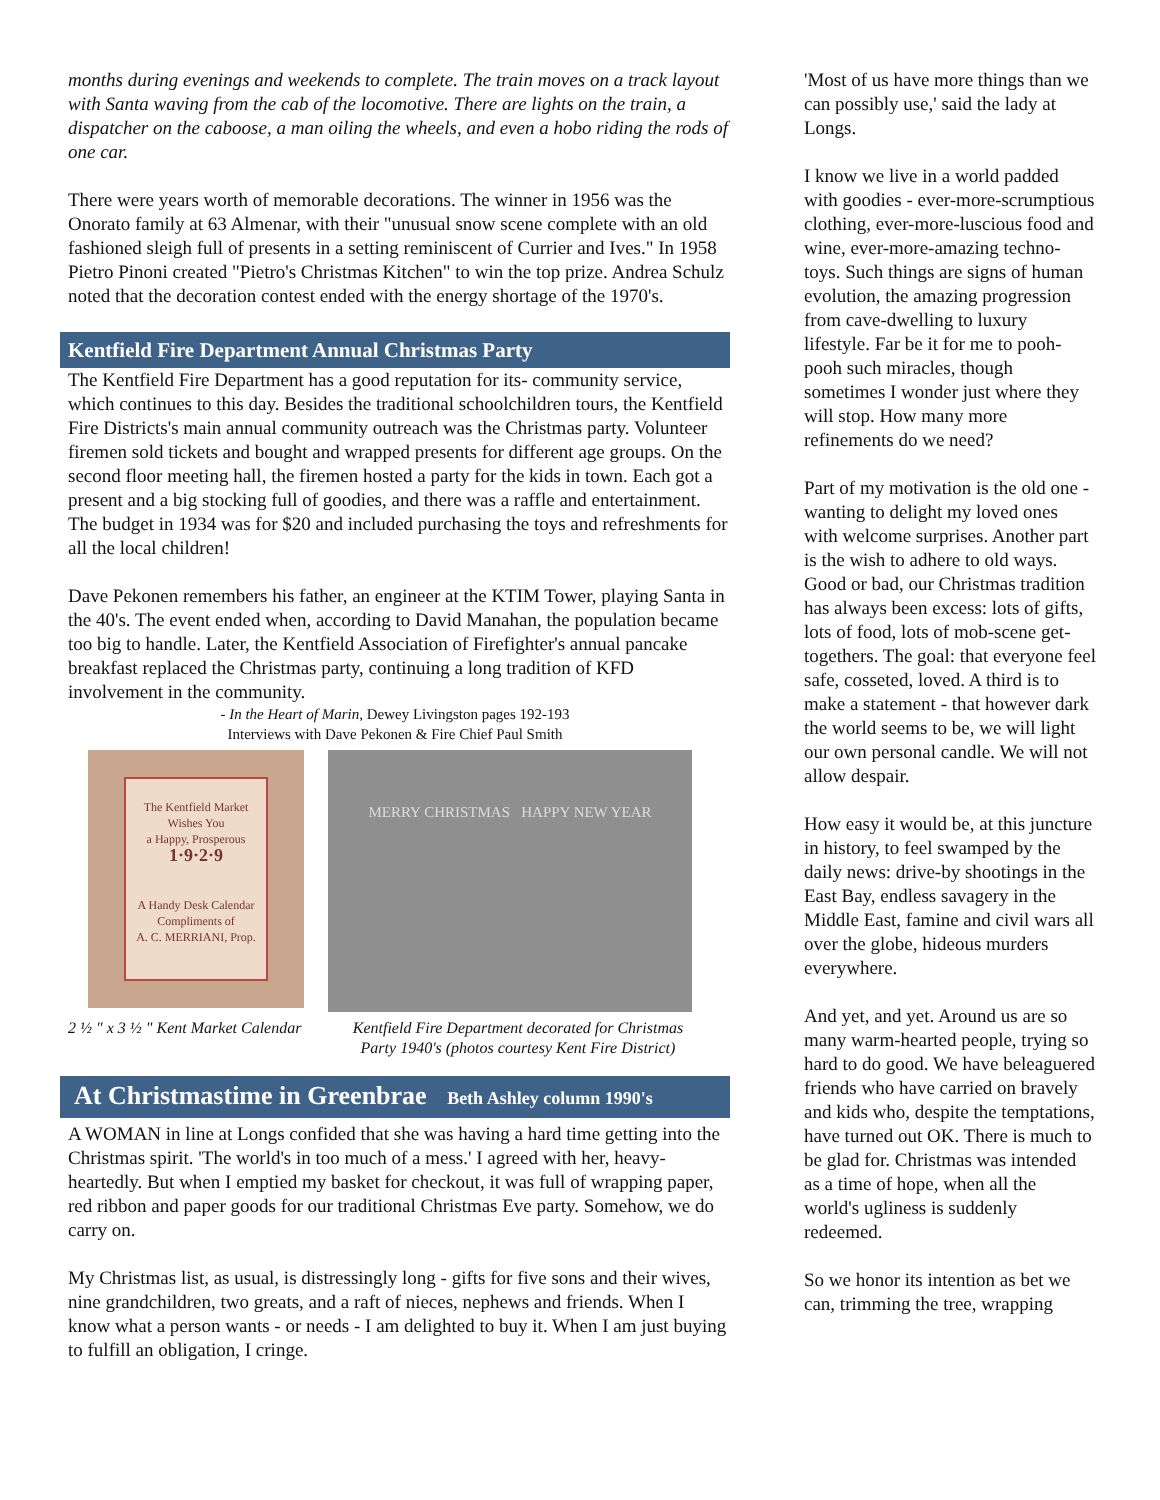months during evenings and weekends to complete. The train moves on a track layout with Santa waving from the cab of the locomotive. There are lights on the train, a dispatcher on the caboose, a man oiling the wheels, and even a hobo riding the rods of one car.
There were years worth of memorable decorations. The winner in 1956 was the Onorato family at 63 Almenar, with their "unusual snow scene complete with an old fashioned sleigh full of presents in a setting reminiscent of Currier and Ives." In 1958 Pietro Pinoni created "Pietro's Christmas Kitchen" to win the top prize. Andrea Schulz noted that the decoration contest ended with the energy shortage of the 1970's.
Kentfield Fire Department Annual Christmas Party
The Kentfield Fire Department has a good reputation for its- community service, which continues to this day. Besides the traditional schoolchildren tours, the Kentfield Fire Districts's main annual community outreach was the Christmas party. Volunteer firemen sold tickets and bought and wrapped presents for different age groups. On the second floor meeting hall, the firemen hosted a party for the kids in town. Each got a present and a big stocking full of goodies, and there was a raffle and entertainment. The budget in 1934 was for $20 and included purchasing the toys and refreshments for all the local children!
Dave Pekonen remembers his father, an engineer at the KTIM Tower, playing Santa in the 40's. The event ended when, according to David Manahan, the population became too big to handle. Later, the Kentfield Association of Firefighter's annual pancake breakfast replaced the Christmas party, continuing a long tradition of KFD involvement in the community.
- In the Heart of Marin, Dewey Livingston pages 192-193
Interviews with Dave Pekonen & Fire Chief Paul Smith
The Kentfield Market
Wishes You
a Happy, Prosperous
1·9·2·9
A Handy Desk Calendar
Compliments of
A. C. MERRIANI, Prop.
MERRY CHRISTMAS HAPPY NEW YEAR
2 ½ " x 3 ½ " Kent Market Calendar Kentfield Fire Department decorated for Christmas Party 1940's (photos courtesy Kent Fire District)
At Christmastime in Greenbrae Beth Ashley column 1990's
A WOMAN in line at Longs confided that she was having a hard time getting into the Christmas spirit. 'The world's in too much of a mess.' I agreed with her, heavy-heartedly. But when I emptied my basket for checkout, it was full of wrapping paper, red ribbon and paper goods for our traditional Christmas Eve party. Somehow, we do carry on.
My Christmas list, as usual, is distressingly long - gifts for five sons and their wives, nine grandchildren, two greats, and a raft of nieces, nephews and friends. When I know what a person wants - or needs - I am delighted to buy it. When I am just buying to fulfill an obligation, I cringe.
'Most of us have more things than we can possibly use,' said the lady at Longs.
I know we live in a world padded with goodies - ever-more-scrumptious clothing, ever-more-luscious food and wine, ever-more-amazing techno-toys. Such things are signs of human evolution, the amazing progression from cave-dwelling to luxury lifestyle. Far be it for me to pooh-pooh such miracles, though sometimes I wonder just where they will stop. How many more refinements do we need?
Part of my motivation is the old one - wanting to delight my loved ones with welcome surprises. Another part is the wish to adhere to old ways. Good or bad, our Christmas tradition has always been excess: lots of gifts, lots of food, lots of mob-scene get-togethers. The goal: that everyone feel safe, cosseted, loved. A third is to make a statement - that however dark the world seems to be, we will light our own personal candle. We will not allow despair.
How easy it would be, at this juncture in history, to feel swamped by the daily news: drive-by shootings in the East Bay, endless savagery in the Middle East, famine and civil wars all over the globe, hideous murders everywhere.
And yet, and yet. Around us are so many warm-hearted people, trying so hard to do good. We have beleaguered friends who have carried on bravely and kids who, despite the temptations, have turned out OK. There is much to be glad for. Christmas was intended as a time of hope, when all the world's ugliness is suddenly redeemed.
So we honor its intention as bet we can, trimming the tree, wrapping